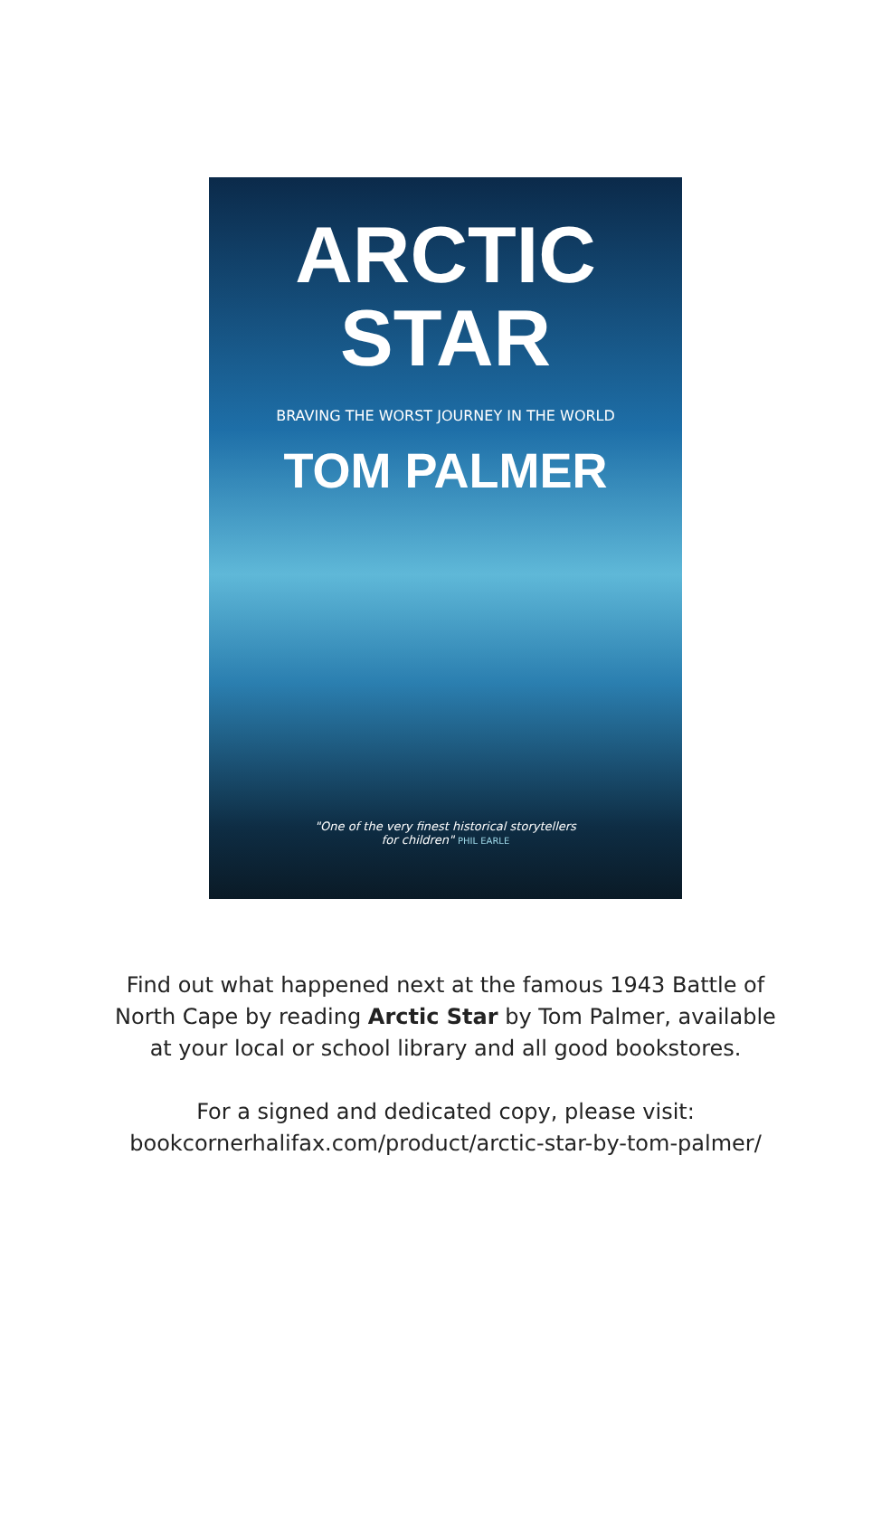ARCTIC
STAR
BRAVING THE WORST JOURNEY IN THE WORLD
TOM PALMER
"One of the very finest historical storytellers
for children" PHIL EARLE
Find out what happened next at the famous 1943 Battle of
North Cape by reading Arctic Star by Tom Palmer, available
at your local or school library and all good bookstores.
For a signed and dedicated copy, please visit:
bookcornerhalifax.com/product/arctic-star-by-tom-palmer/